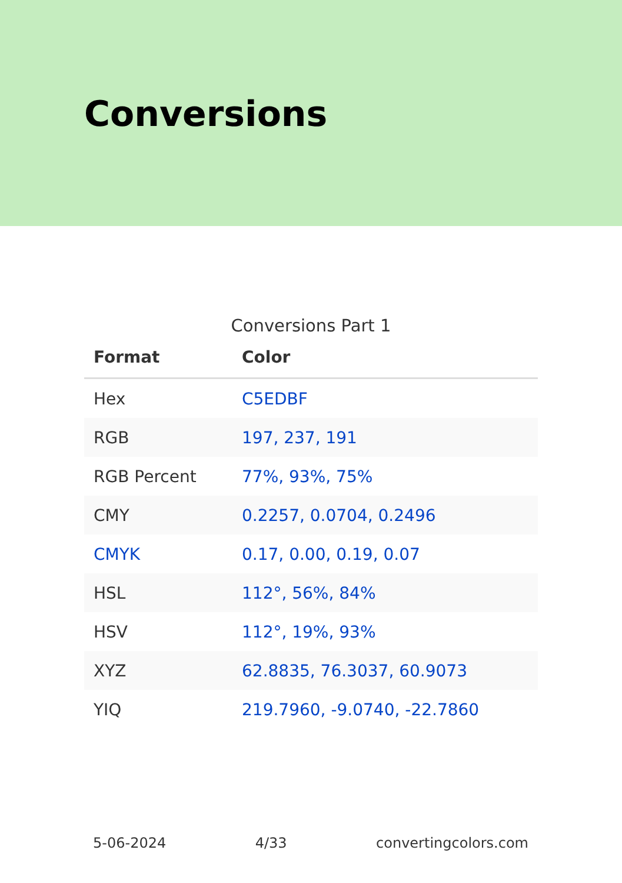Conversions
Conversions Part 1
| Format | Color |
| --- | --- |
| Hex | C5EDBF |
| RGB | 197, 237, 191 |
| RGB Percent | 77%, 93%, 75% |
| CMY | 0.2257, 0.0704, 0.2496 |
| CMYK | 0.17, 0.00, 0.19, 0.07 |
| HSL | 112°, 56%, 84% |
| HSV | 112°, 19%, 93% |
| XYZ | 62.8835, 76.3037, 60.9073 |
| YIQ | 219.7960, -9.0740, -22.7860 |
5-06-2024 4/33 convertingcolors.com